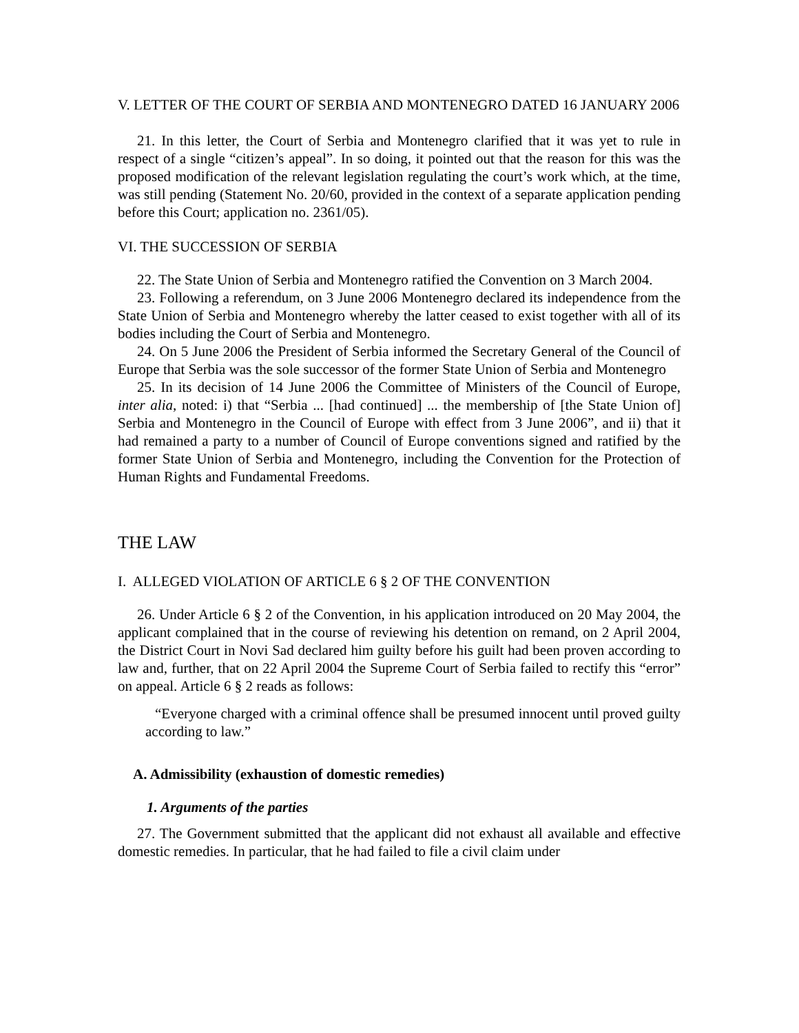V. LETTER OF THE COURT OF SERBIA AND MONTENEGRO DATED 16 JANUARY 2006
21. In this letter, the Court of Serbia and Montenegro clarified that it was yet to rule in respect of a single “citizen’s appeal”. In so doing, it pointed out that the reason for this was the proposed modification of the relevant legislation regulating the court’s work which, at the time, was still pending (Statement No. 20/60, provided in the context of a separate application pending before this Court; application no. 2361/05).
VI. THE SUCCESSION OF SERBIA
22. The State Union of Serbia and Montenegro ratified the Convention on 3 March 2004.
23. Following a referendum, on 3 June 2006 Montenegro declared its independence from the State Union of Serbia and Montenegro whereby the latter ceased to exist together with all of its bodies including the Court of Serbia and Montenegro.
24. On 5 June 2006 the President of Serbia informed the Secretary General of the Council of Europe that Serbia was the sole successor of the former State Union of Serbia and Montenegro
25. In its decision of 14 June 2006 the Committee of Ministers of the Council of Europe, inter alia, noted: i) that “Serbia ... [had continued] ... the membership of [the State Union of] Serbia and Montenegro in the Council of Europe with effect from 3 June 2006”, and ii) that it had remained a party to a number of Council of Europe conventions signed and ratified by the former State Union of Serbia and Montenegro, including the Convention for the Protection of Human Rights and Fundamental Freedoms.
THE LAW
I. ALLEGED VIOLATION OF ARTICLE 6 § 2 OF THE CONVENTION
26. Under Article 6 § 2 of the Convention, in his application introduced on 20 May 2004, the applicant complained that in the course of reviewing his detention on remand, on 2 April 2004, the District Court in Novi Sad declared him guilty before his guilt had been proven according to law and, further, that on 22 April 2004 the Supreme Court of Serbia failed to rectify this “error” on appeal. Article 6 § 2 reads as follows:
“Everyone charged with a criminal offence shall be presumed innocent until proved guilty according to law.”
A. Admissibility (exhaustion of domestic remedies)
1. Arguments of the parties
27. The Government submitted that the applicant did not exhaust all available and effective domestic remedies. In particular, that he had failed to file a civil claim under